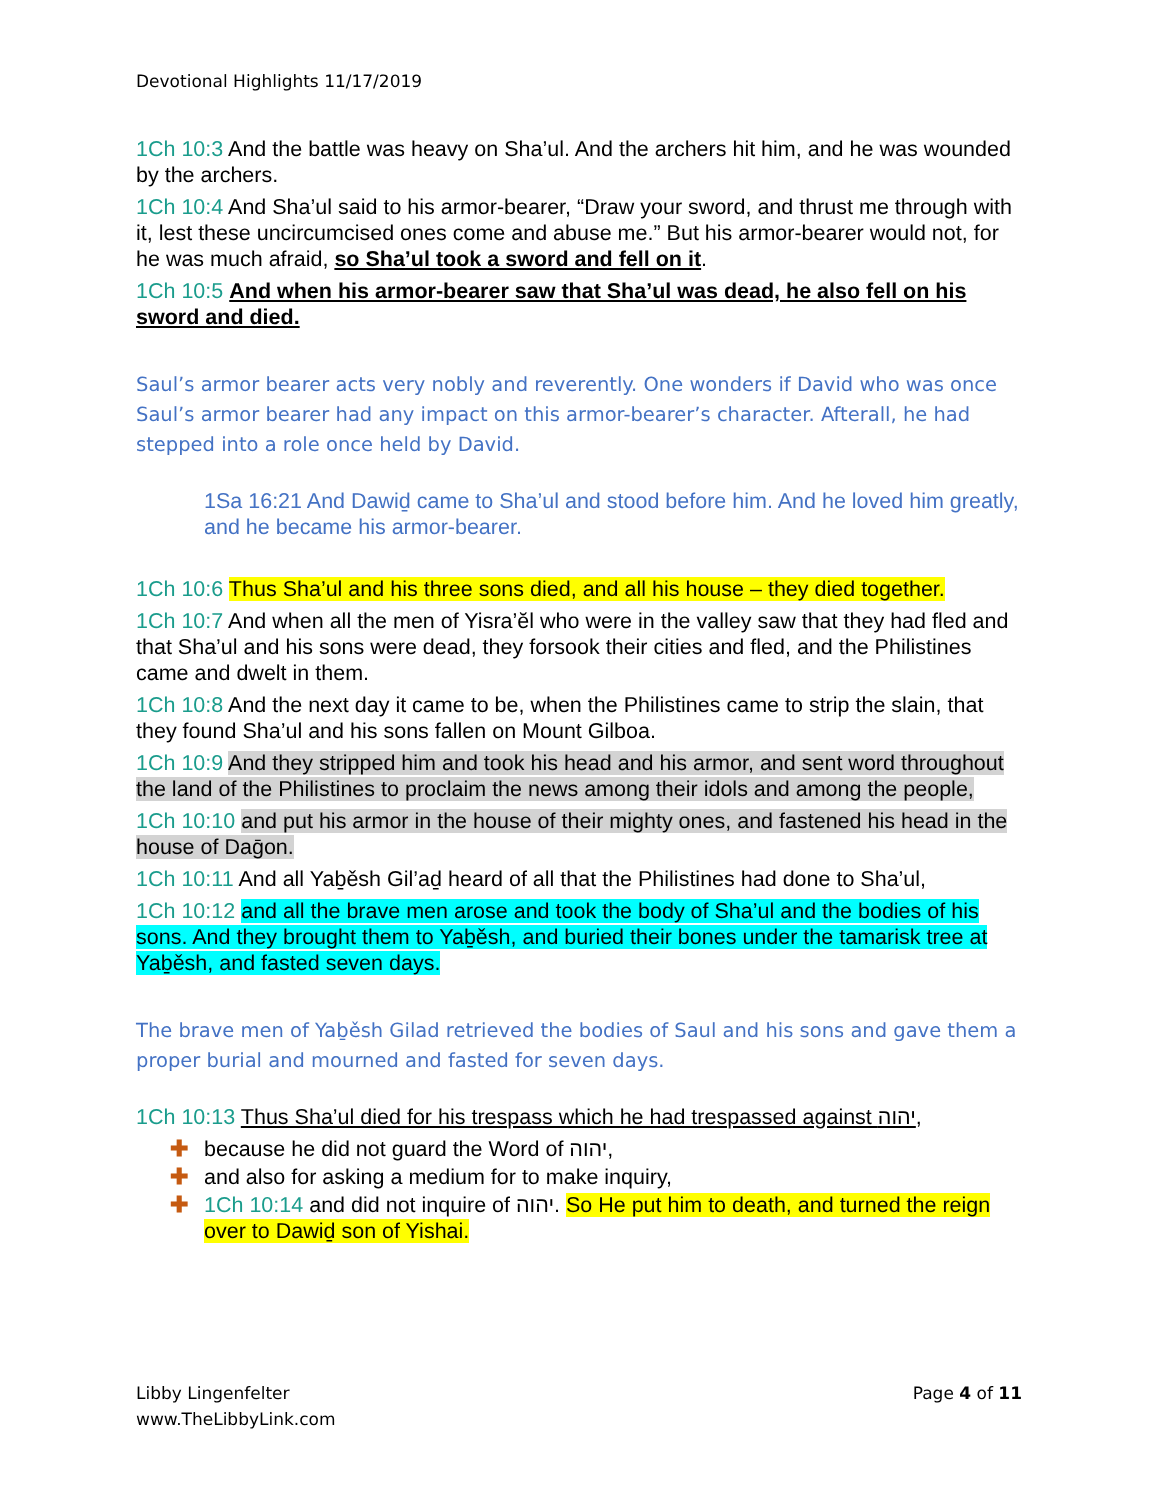Devotional Highlights 11/17/2019
1Ch 10:3 And the battle was heavy on Sha’ul. And the archers hit him, and he was wounded by the archers.
1Ch 10:4 And Sha’ul said to his armor-bearer, “Draw your sword, and thrust me through with it, lest these uncircumcised ones come and abuse me.” But his armor-bearer would not, for he was much afraid, so Sha’ul took a sword and fell on it.
1Ch 10:5 And when his armor-bearer saw that Sha’ul was dead, he also fell on his sword and died.
Saul’s armor bearer acts very nobly and reverently. One wonders if David who was once Saul’s armor bearer had any impact on this armor-bearer’s character. Afterall, he had stepped into a role once held by David.
1Sa 16:21 And Dawiḏ came to Sha’ul and stood before him. And he loved him greatly, and he became his armor-bearer.
1Ch 10:6 Thus Sha’ul and his three sons died, and all his house – they died together.
1Ch 10:7 And when all the men of Yisra’ĕl who were in the valley saw that they had fled and that Sha’ul and his sons were dead, they forsook their cities and fled, and the Philistines came and dwelt in them.
1Ch 10:8 And the next day it came to be, when the Philistines came to strip the slain, that they found Sha’ul and his sons fallen on Mount Gilboa.
1Ch 10:9 And they stripped him and took his head and his armor, and sent word throughout the land of the Philistines to proclaim the news among their idols and among the people,
1Ch 10:10 and put his armor in the house of their mighty ones, and fastened his head in the house of Daḡon.
1Ch 10:11 And all Yaḇěsh Gil’aḏ heard of all that the Philistines had done to Sha’ul,
1Ch 10:12 and all the brave men arose and took the body of Sha’ul and the bodies of his sons. And they brought them to Yaḇěsh, and buried their bones under the tamarisk tree at Yaḇěsh, and fasted seven days.
The brave men of Yaḇěsh Gilad retrieved the bodies of Saul and his sons and gave them a proper burial and mourned and fasted for seven days.
1Ch 10:13 Thus Sha’ul died for his trespass which he had trespassed against יהוה,
✚ because he did not guard the Word of יהוה,
✚ and also for asking a medium for to make inquiry,
✚ 1Ch 10:14 and did not inquire of יהוה. So He put him to death, and turned the reign over to Dawiḏ son of Yishai.
Libby Lingenfelter
www.TheLibbyLink.com
Page 4 of 11